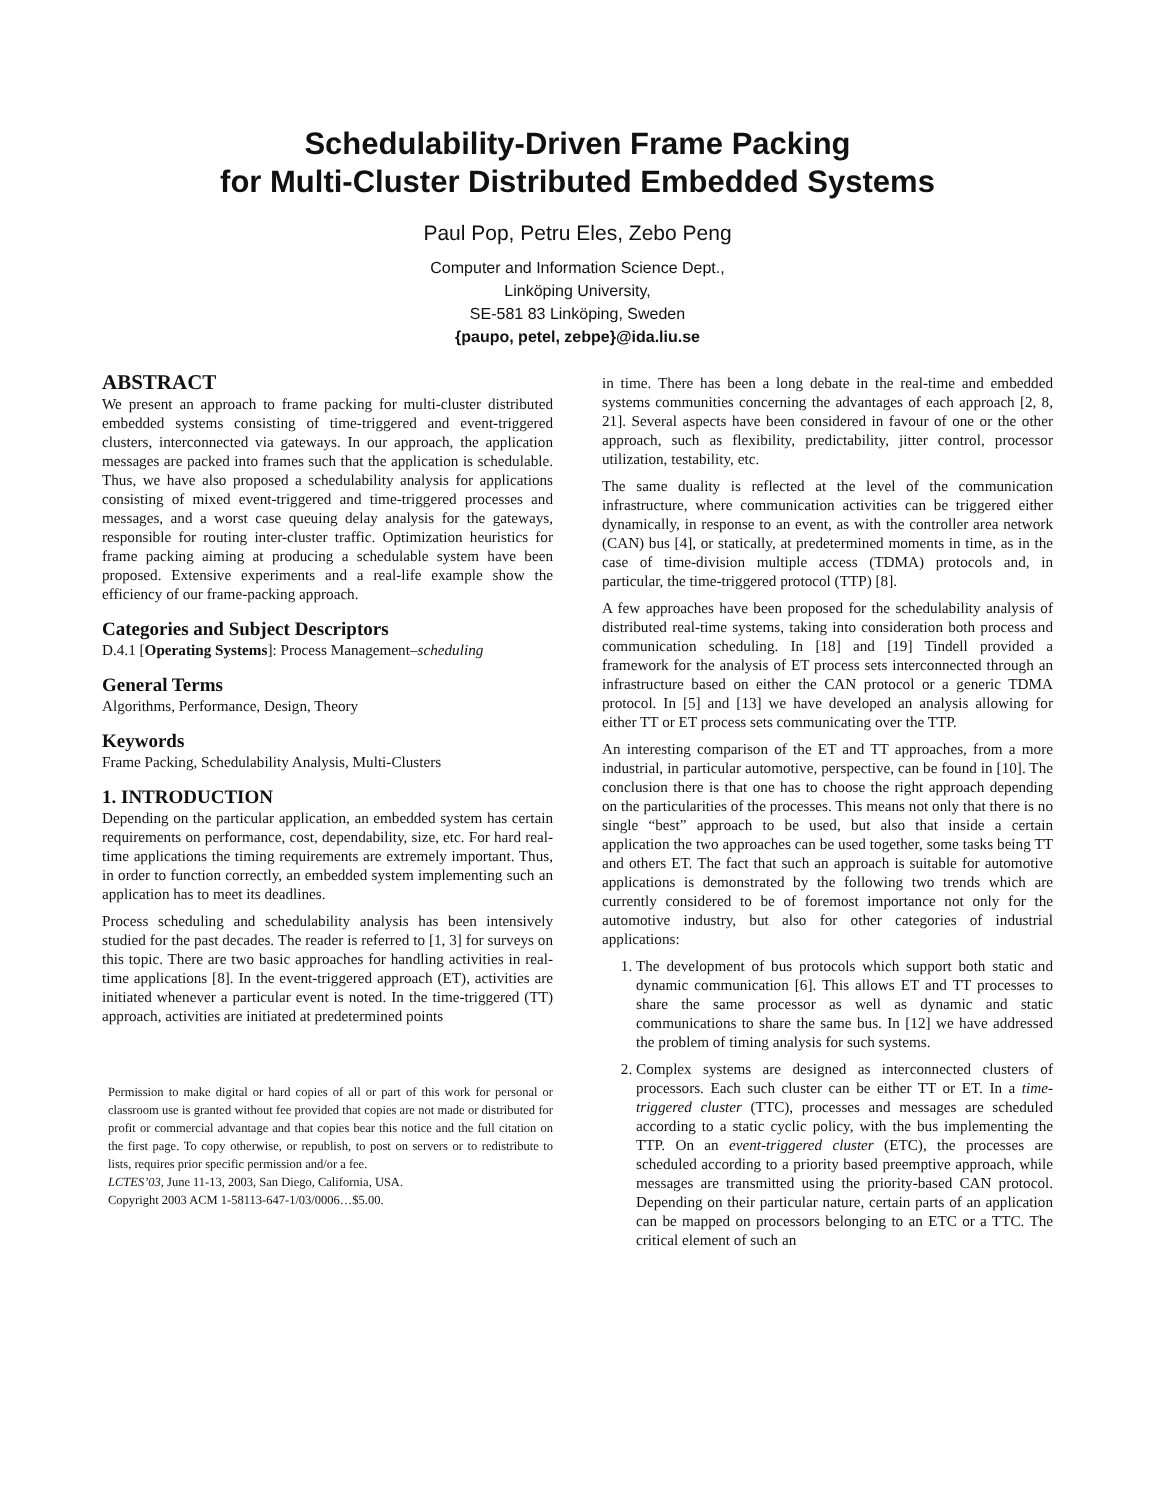Schedulability-Driven Frame Packing
for Multi-Cluster Distributed Embedded Systems
Paul Pop, Petru Eles, Zebo Peng
Computer and Information Science Dept.,
Linköping University,
SE-581 83 Linköping, Sweden
{paupo, petel, zebpe}@ida.liu.se
ABSTRACT
We present an approach to frame packing for multi-cluster distributed embedded systems consisting of time-triggered and event-triggered clusters, interconnected via gateways. In our approach, the application messages are packed into frames such that the application is schedulable. Thus, we have also proposed a schedulability analysis for applications consisting of mixed event-triggered and time-triggered processes and messages, and a worst case queuing delay analysis for the gateways, responsible for routing inter-cluster traffic. Optimization heuristics for frame packing aiming at producing a schedulable system have been proposed. Extensive experiments and a real-life example show the efficiency of our frame-packing approach.
Categories and Subject Descriptors
D.4.1 [Operating Systems]: Process Management–scheduling
General Terms
Algorithms, Performance, Design, Theory
Keywords
Frame Packing, Schedulability Analysis, Multi-Clusters
1. INTRODUCTION
Depending on the particular application, an embedded system has certain requirements on performance, cost, dependability, size, etc. For hard real-time applications the timing requirements are extremely important. Thus, in order to function correctly, an embedded system implementing such an application has to meet its deadlines.
Process scheduling and schedulability analysis has been intensively studied for the past decades. The reader is referred to [1, 3] for surveys on this topic. There are two basic approaches for handling activities in real-time applications [8]. In the event-triggered approach (ET), activities are initiated whenever a particular event is noted. In the time-triggered (TT) approach, activities are initiated at predetermined points
Permission to make digital or hard copies of all or part of this work for personal or classroom use is granted without fee provided that copies are not made or distributed for profit or commercial advantage and that copies bear this notice and the full citation on the first page. To copy otherwise, or republish, to post on servers or to redistribute to lists, requires prior specific permission and/or a fee.
LCTES’03, June 11-13, 2003, San Diego, California, USA.
Copyright 2003 ACM 1-58113-647-1/03/0006…$5.00.
in time. There has been a long debate in the real-time and embedded systems communities concerning the advantages of each approach [2, 8, 21]. Several aspects have been considered in favour of one or the other approach, such as flexibility, predictability, jitter control, processor utilization, testability, etc.
The same duality is reflected at the level of the communication infrastructure, where communication activities can be triggered either dynamically, in response to an event, as with the controller area network (CAN) bus [4], or statically, at predetermined moments in time, as in the case of time-division multiple access (TDMA) protocols and, in particular, the time-triggered protocol (TTP) [8].
A few approaches have been proposed for the schedulability analysis of distributed real-time systems, taking into consideration both process and communication scheduling. In [18] and [19] Tindell provided a framework for the analysis of ET process sets interconnected through an infrastructure based on either the CAN protocol or a generic TDMA protocol. In [5] and [13] we have developed an analysis allowing for either TT or ET process sets communicating over the TTP.
An interesting comparison of the ET and TT approaches, from a more industrial, in particular automotive, perspective, can be found in [10]. The conclusion there is that one has to choose the right approach depending on the particularities of the processes. This means not only that there is no single “best” approach to be used, but also that inside a certain application the two approaches can be used together, some tasks being TT and others ET. The fact that such an approach is suitable for automotive applications is demonstrated by the following two trends which are currently considered to be of foremost importance not only for the automotive industry, but also for other categories of industrial applications:
1. The development of bus protocols which support both static and dynamic communication [6]. This allows ET and TT processes to share the same processor as well as dynamic and static communications to share the same bus. In [12] we have addressed the problem of timing analysis for such systems.
2. Complex systems are designed as interconnected clusters of processors. Each such cluster can be either TT or ET. In a time-triggered cluster (TTC), processes and messages are scheduled according to a static cyclic policy, with the bus implementing the TTP. On an event-triggered cluster (ETC), the processes are scheduled according to a priority based preemptive approach, while messages are transmitted using the priority-based CAN protocol. Depending on their particular nature, certain parts of an application can be mapped on processors belonging to an ETC or a TTC. The critical element of such an